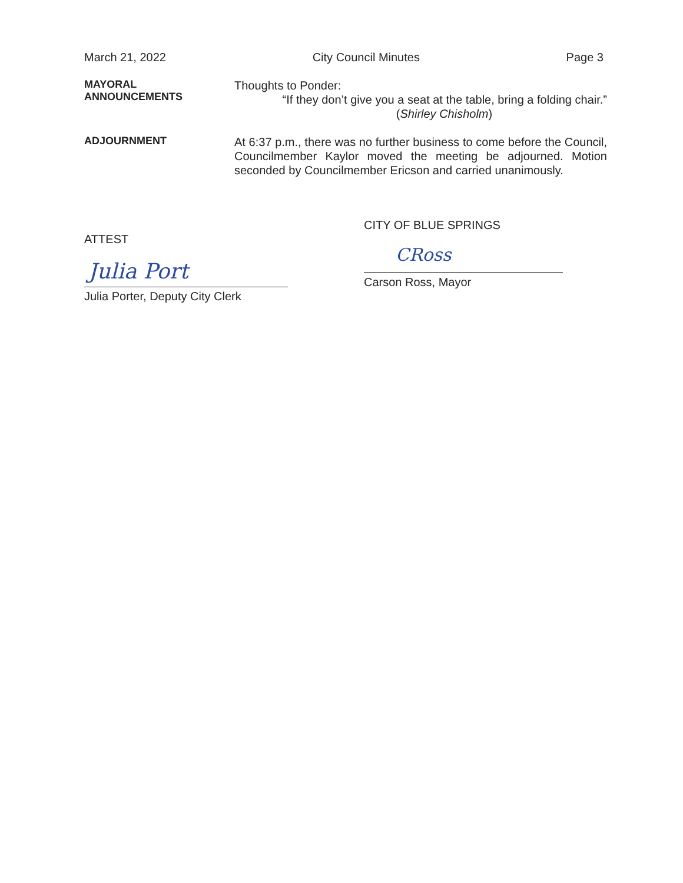March 21, 2022 City Council Minutes Page 3
MAYORAL
ANNOUNCEMENTS
Thoughts to Ponder:
“If they don’t give you a seat at the table, bring a folding chair.”
(Shirley Chisholm)
ADJOURNMENT
At 6:37 p.m., there was no further business to come before the Council, Councilmember Kaylor moved the meeting be adjourned. Motion seconded by Councilmember Ericson and carried unanimously.
CITY OF BLUE SPRINGS
CRoss
Carson Ross, Mayor
ATTEST
Julia Port
Julia Porter, Deputy City Clerk